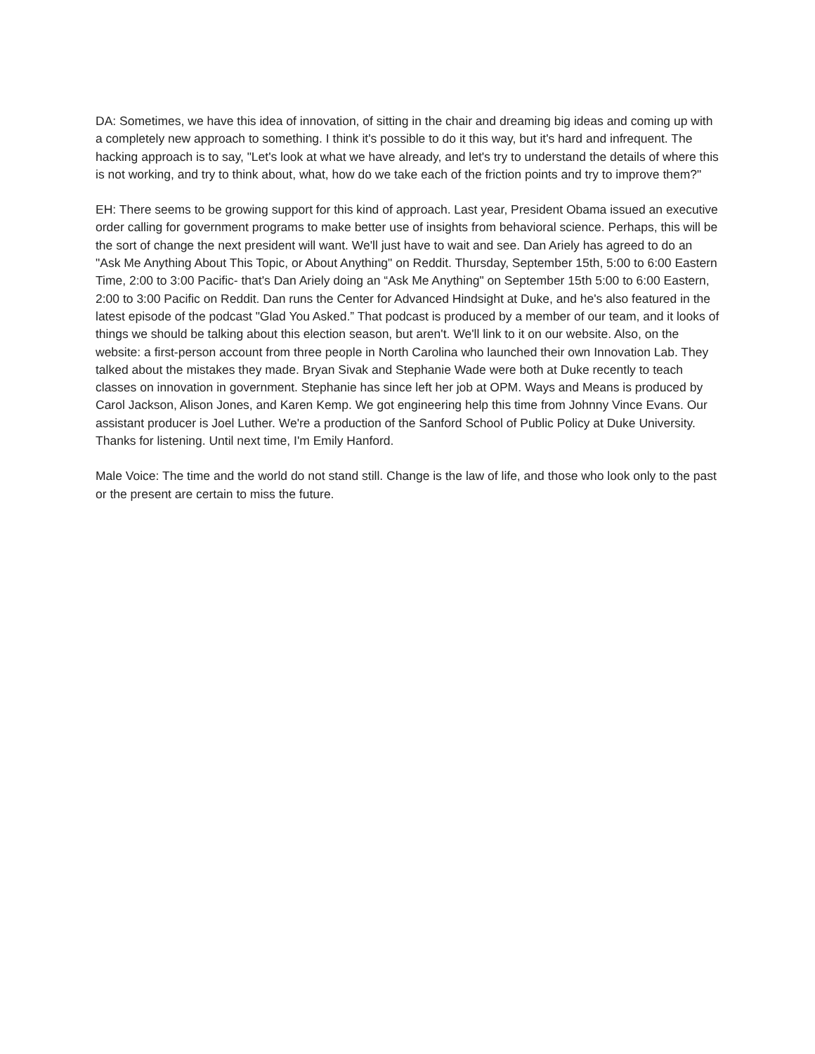DA: Sometimes, we have this idea of innovation, of sitting in the chair and dreaming big ideas and coming up with a completely new approach to something. I think it's possible to do it this way, but it's hard and infrequent. The hacking approach is to say, "Let's look at what we have already, and let's try to understand the details of where this is not working, and try to think about, what, how do we take each of the friction points and try to improve them?"
EH: There seems to be growing support for this kind of approach. Last year, President Obama issued an executive order calling for government programs to make better use of insights from behavioral science. Perhaps, this will be the sort of change the next president will want. We'll just have to wait and see. Dan Ariely has agreed to do an "Ask Me Anything About This Topic, or About Anything" on Reddit. Thursday, September 15th, 5:00 to 6:00 Eastern Time, 2:00 to 3:00 Pacific- that's Dan Ariely doing an “Ask Me Anything" on September 15th 5:00 to 6:00 Eastern, 2:00 to 3:00 Pacific on Reddit. Dan runs the Center for Advanced Hindsight at Duke, and he's also featured in the latest episode of the podcast "Glad You Asked.” That podcast is produced by a member of our team, and it looks of things we should be talking about this election season, but aren't. We'll link to it on our website. Also, on the website: a first-person account from three people in North Carolina who launched their own Innovation Lab. They talked about the mistakes they made. Bryan Sivak and Stephanie Wade were both at Duke recently to teach classes on innovation in government. Stephanie has since left her job at OPM. Ways and Means is produced by Carol Jackson, Alison Jones, and Karen Kemp. We got engineering help this time from Johnny Vince Evans. Our assistant producer is Joel Luther. We're a production of the Sanford School of Public Policy at Duke University. Thanks for listening. Until next time, I'm Emily Hanford.
Male Voice: The time and the world do not stand still. Change is the law of life, and those who look only to the past or the present are certain to miss the future.